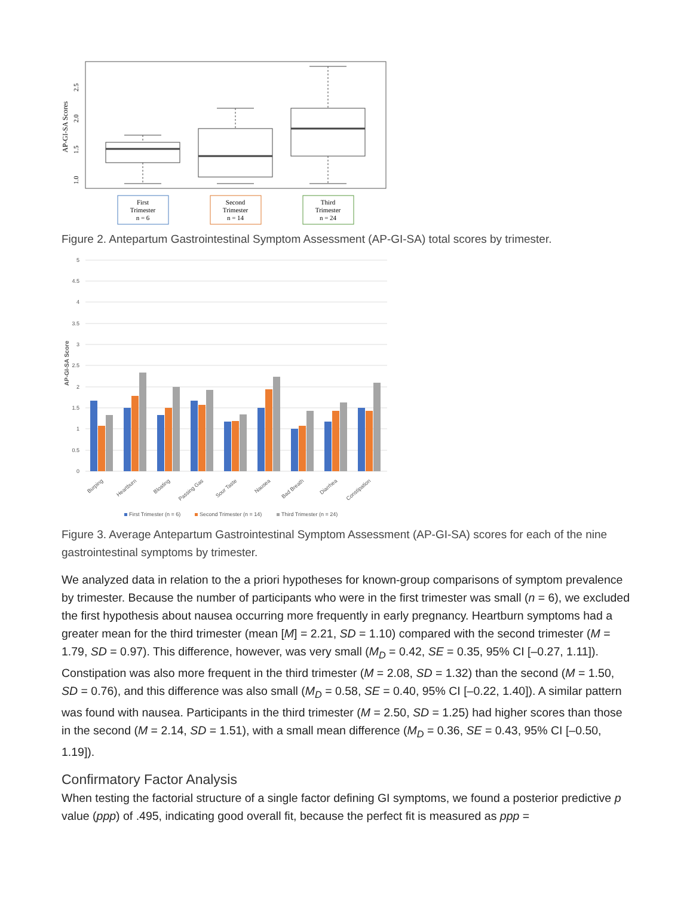AP-GI-SA Scores
1.0
1.5
2.0
2.5
First
Trimester
n = 6
Second
Trimester
n = 14
Third
Trimester
n = 24
Figure 2. Antepartum Gastrointestinal Symptom Assessment (AP-GI-SA) total scores by trimester.
AP-GI-SA Score
5
4.5
4
3.5
3
2.5
2
1.5
1
0.5
0
Burping
Heartburn
Bloating
Passing Gas
Sour Taste
Nausea
Bad Breath
Diarrhea
Constipation
First Trimester (n = 6)
Second Trimester (n = 14)
Third Trimester (n = 24)
Figure 3. Average Antepartum Gastrointestinal Symptom Assessment (AP-GI-SA) scores for each of the nine gastrointestinal symptoms by trimester.
We analyzed data in relation to the a priori hypotheses for known-group comparisons of symptom prevalence by trimester. Because the number of participants who were in the first trimester was small (n = 6), we excluded the first hypothesis about nausea occurring more frequently in early pregnancy. Heartburn symptoms had a greater mean for the third trimester (mean [M] = 2.21, SD = 1.10) compared with the second trimester (M = 1.79, SD = 0.97). This difference, however, was very small (M<sub>D</sub> = 0.42, SE = 0.35, 95% CI [–0.27, 1.11]). Constipation was also more frequent in the third trimester (M = 2.08, SD = 1.32) than the second (M = 1.50, SD = 0.76), and this difference was also small (M<sub>D</sub> = 0.58, SE = 0.40, 95% CI [–0.22, 1.40]). A similar pattern was found with nausea. Participants in the third trimester (M = 2.50, SD = 1.25) had higher scores than those in the second (M = 2.14, SD = 1.51), with a small mean difference (M<sub>D</sub> = 0.36, SE = 0.43, 95% CI [–0.50, 1.19]).
Confirmatory Factor Analysis
When testing the factorial structure of a single factor defining GI symptoms, we found a posterior predictive p value (ppp) of .495, indicating good overall fit, because the perfect fit is measured as ppp =